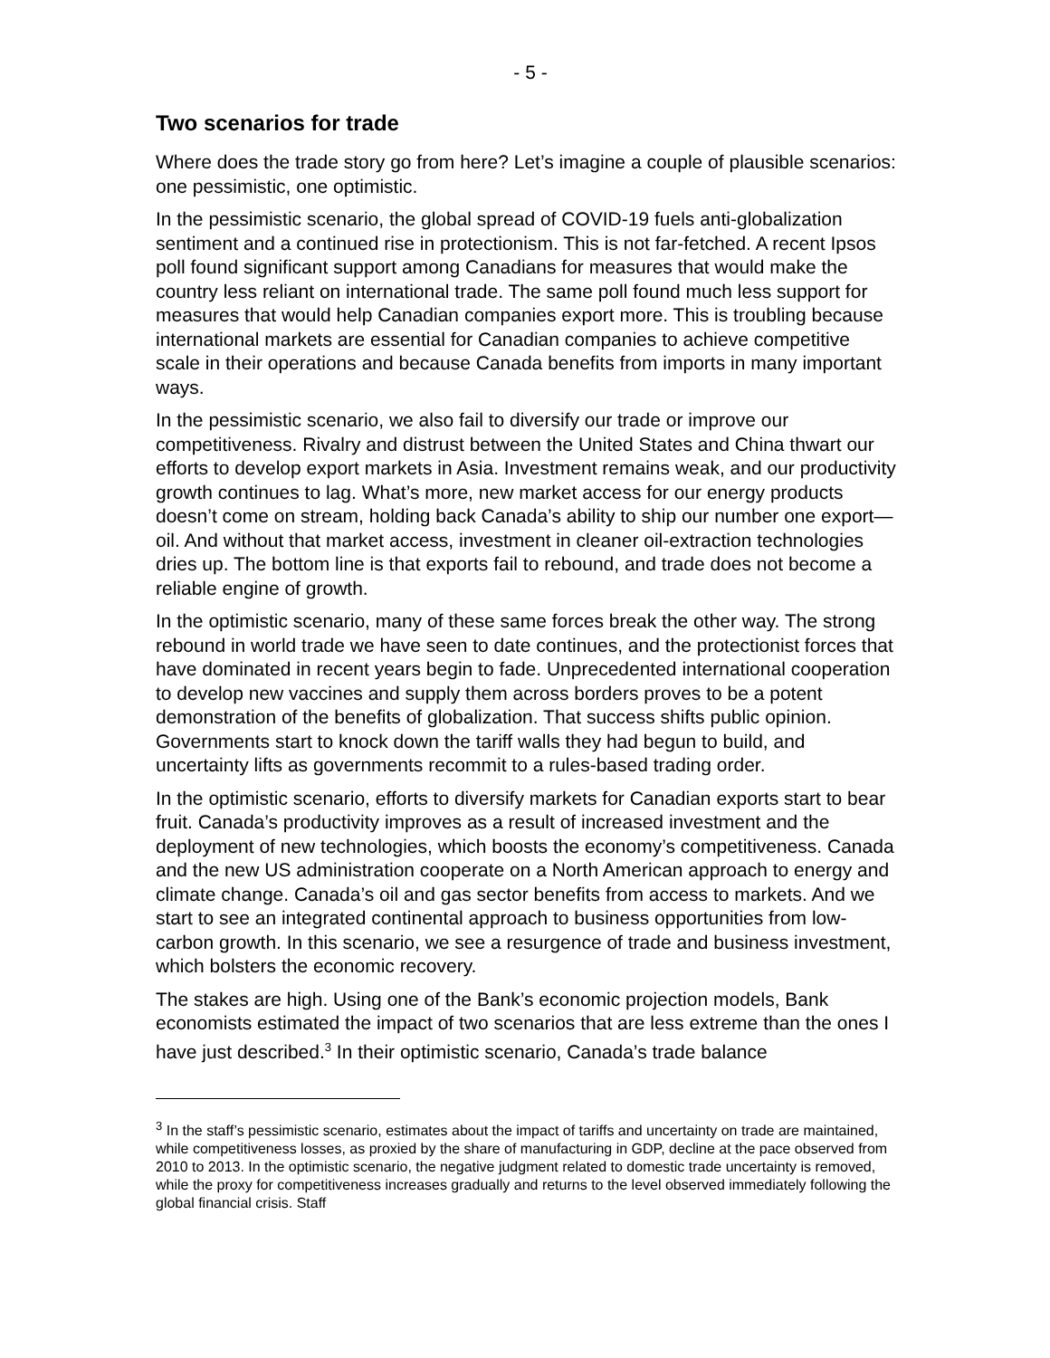- 5 -
Two scenarios for trade
Where does the trade story go from here? Let’s imagine a couple of plausible scenarios: one pessimistic, one optimistic.
In the pessimistic scenario, the global spread of COVID-19 fuels anti-globalization sentiment and a continued rise in protectionism. This is not far-fetched. A recent Ipsos poll found significant support among Canadians for measures that would make the country less reliant on international trade. The same poll found much less support for measures that would help Canadian companies export more. This is troubling because international markets are essential for Canadian companies to achieve competitive scale in their operations and because Canada benefits from imports in many important ways.
In the pessimistic scenario, we also fail to diversify our trade or improve our competitiveness. Rivalry and distrust between the United States and China thwart our efforts to develop export markets in Asia. Investment remains weak, and our productivity growth continues to lag. What’s more, new market access for our energy products doesn’t come on stream, holding back Canada’s ability to ship our number one export—oil. And without that market access, investment in cleaner oil-extraction technologies dries up. The bottom line is that exports fail to rebound, and trade does not become a reliable engine of growth.
In the optimistic scenario, many of these same forces break the other way. The strong rebound in world trade we have seen to date continues, and the protectionist forces that have dominated in recent years begin to fade. Unprecedented international cooperation to develop new vaccines and supply them across borders proves to be a potent demonstration of the benefits of globalization. That success shifts public opinion. Governments start to knock down the tariff walls they had begun to build, and uncertainty lifts as governments recommit to a rules-based trading order.
In the optimistic scenario, efforts to diversify markets for Canadian exports start to bear fruit. Canada’s productivity improves as a result of increased investment and the deployment of new technologies, which boosts the economy’s competitiveness. Canada and the new US administration cooperate on a North American approach to energy and climate change. Canada’s oil and gas sector benefits from access to markets. And we start to see an integrated continental approach to business opportunities from low-carbon growth. In this scenario, we see a resurgence of trade and business investment, which bolsters the economic recovery.
The stakes are high. Using one of the Bank’s economic projection models, Bank economists estimated the impact of two scenarios that are less extreme than the ones I have just described.<sup>3</sup> In their optimistic scenario, Canada’s trade balance
<sup>3</sup> In the staff’s pessimistic scenario, estimates about the impact of tariffs and uncertainty on trade are maintained, while competitiveness losses, as proxied by the share of manufacturing in GDP, decline at the pace observed from 2010 to 2013. In the optimistic scenario, the negative judgment related to domestic trade uncertainty is removed, while the proxy for competitiveness increases gradually and returns to the level observed immediately following the global financial crisis. Staff